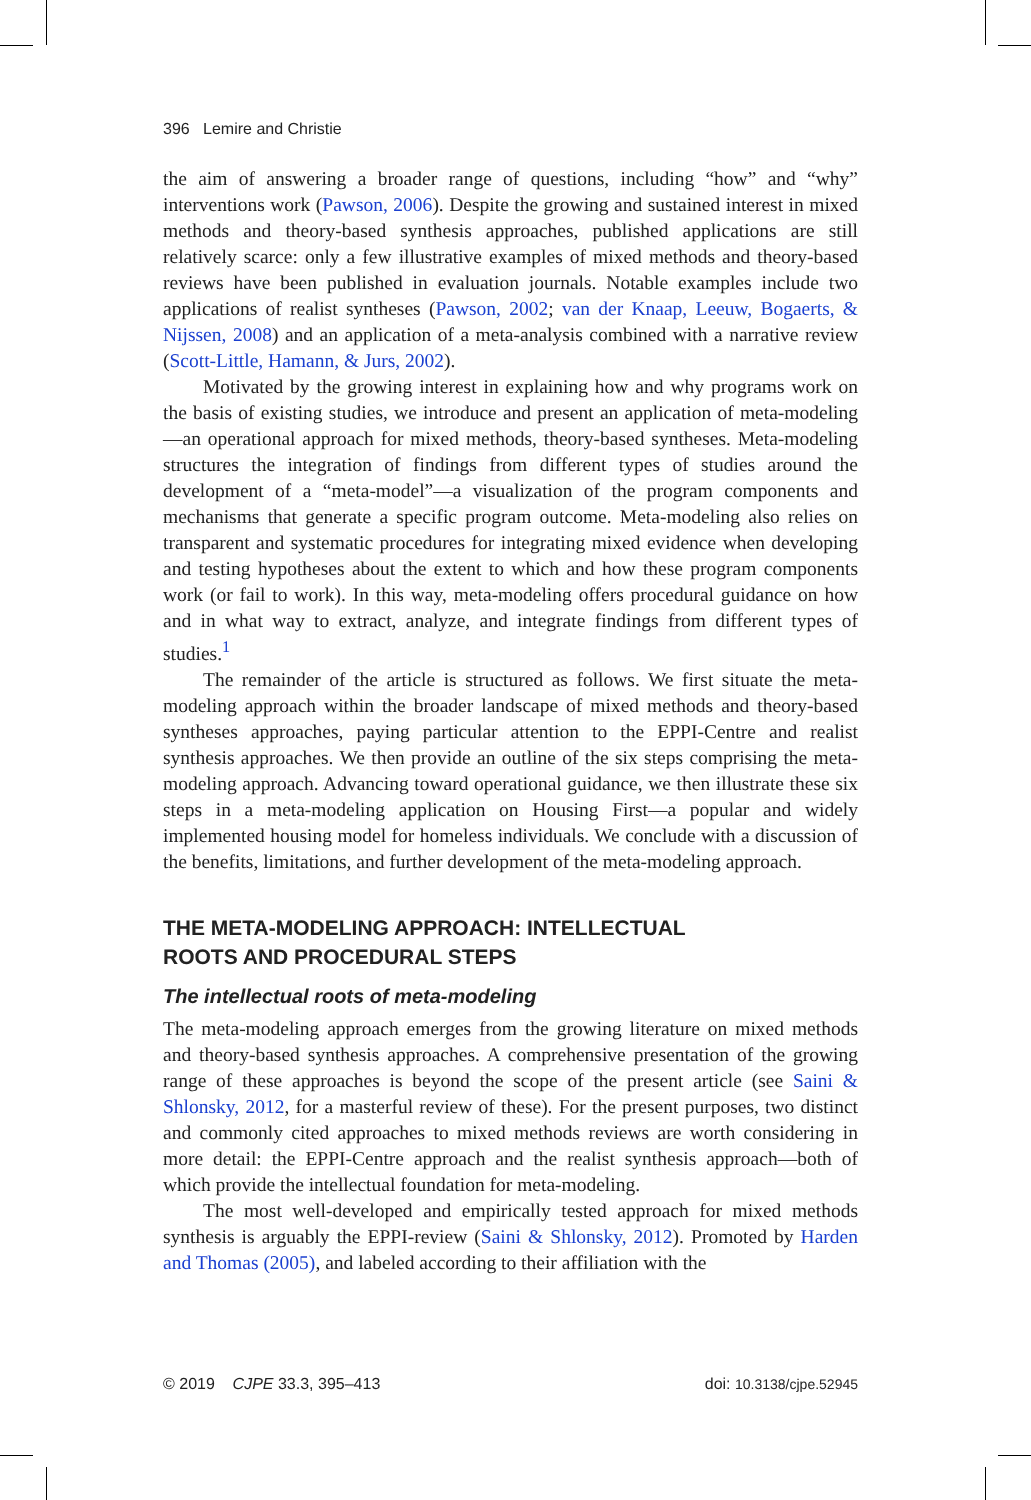396 Lemire and Christie
the aim of answering a broader range of questions, including “how” and “why” interventions work (Pawson, 2006). Despite the growing and sustained interest in mixed methods and theory-based synthesis approaches, published applications are still relatively scarce: only a few illustrative examples of mixed methods and theory-based reviews have been published in evaluation journals. Notable examples include two applications of realist syntheses (Pawson, 2002; van der Knaap, Leeuw, Bogaerts, & Nijssen, 2008) and an application of a meta-analysis combined with a narrative review (Scott-Little, Hamann, & Jurs, 2002).
Motivated by the growing interest in explaining how and why programs work on the basis of existing studies, we introduce and present an application of meta-modeling—an operational approach for mixed methods, theory-based syntheses. Meta-modeling structures the integration of findings from different types of studies around the development of a “meta-model”—a visualization of the program components and mechanisms that generate a specific program outcome. Meta-modeling also relies on transparent and systematic procedures for integrating mixed evidence when developing and testing hypotheses about the extent to which and how these program components work (or fail to work). In this way, meta-modeling offers procedural guidance on how and in what way to extract, analyze, and integrate findings from different types of studies.<sup>1</sup>
The remainder of the article is structured as follows. We first situate the meta-modeling approach within the broader landscape of mixed methods and theory-based syntheses approaches, paying particular attention to the EPPI-Centre and realist synthesis approaches. We then provide an outline of the six steps comprising the meta-modeling approach. Advancing toward operational guidance, we then illustrate these six steps in a meta-modeling application on Housing First—a popular and widely implemented housing model for homeless individuals. We conclude with a discussion of the benefits, limitations, and further development of the meta-modeling approach.
THE META-MODELING APPROACH: INTELLECTUAL
ROOTS AND PROCEDURAL STEPS
The intellectual roots of meta-modeling
The meta-modeling approach emerges from the growing literature on mixed methods and theory-based synthesis approaches. A comprehensive presentation of the growing range of these approaches is beyond the scope of the present article (see Saini & Shlonsky, 2012, for a masterful review of these). For the present purposes, two distinct and commonly cited approaches to mixed methods reviews are worth considering in more detail: the EPPI-Centre approach and the realist synthesis approach—both of which provide the intellectual foundation for meta-modeling.
The most well-developed and empirically tested approach for mixed methods synthesis is arguably the EPPI-review (Saini & Shlonsky, 2012). Promoted by Harden and Thomas (2005), and labeled according to their affiliation with the
© 2019 CJPE 33.3, 395–413 doi: 10.3138/cjpe.52945